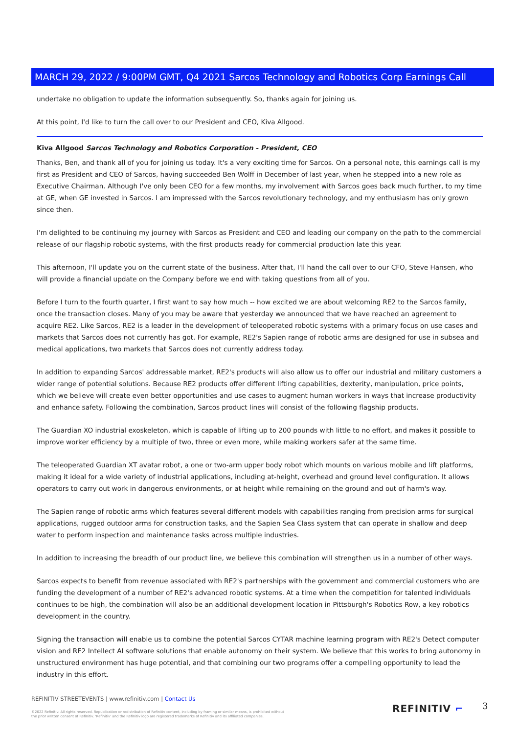MARCH 29, 2022 / 9:00PM GMT, Q4 2021 Sarcos Technology and Robotics Corp Earnings Call
undertake no obligation to update the information subsequently. So, thanks again for joining us.
At this point, I'd like to turn the call over to our President and CEO, Kiva Allgood.
Kiva Allgood Sarcos Technology and Robotics Corporation - President, CEO
Thanks, Ben, and thank all of you for joining us today. It's a very exciting time for Sarcos. On a personal note, this earnings call is my first as President and CEO of Sarcos, having succeeded Ben Wolff in December of last year, when he stepped into a new role as Executive Chairman. Although I've only been CEO for a few months, my involvement with Sarcos goes back much further, to my time at GE, when GE invested in Sarcos. I am impressed with the Sarcos revolutionary technology, and my enthusiasm has only grown since then.
I'm delighted to be continuing my journey with Sarcos as President and CEO and leading our company on the path to the commercial release of our flagship robotic systems, with the first products ready for commercial production late this year.
This afternoon, I'll update you on the current state of the business. After that, I'll hand the call over to our CFO, Steve Hansen, who will provide a financial update on the Company before we end with taking questions from all of you.
Before I turn to the fourth quarter, I first want to say how much -- how excited we are about welcoming RE2 to the Sarcos family, once the transaction closes. Many of you may be aware that yesterday we announced that we have reached an agreement to acquire RE2. Like Sarcos, RE2 is a leader in the development of teleoperated robotic systems with a primary focus on use cases and markets that Sarcos does not currently has got. For example, RE2's Sapien range of robotic arms are designed for use in subsea and medical applications, two markets that Sarcos does not currently address today.
In addition to expanding Sarcos' addressable market, RE2's products will also allow us to offer our industrial and military customers a wider range of potential solutions. Because RE2 products offer different lifting capabilities, dexterity, manipulation, price points, which we believe will create even better opportunities and use cases to augment human workers in ways that increase productivity and enhance safety. Following the combination, Sarcos product lines will consist of the following flagship products.
The Guardian XO industrial exoskeleton, which is capable of lifting up to 200 pounds with little to no effort, and makes it possible to improve worker efficiency by a multiple of two, three or even more, while making workers safer at the same time.
The teleoperated Guardian XT avatar robot, a one or two-arm upper body robot which mounts on various mobile and lift platforms, making it ideal for a wide variety of industrial applications, including at-height, overhead and ground level configuration. It allows operators to carry out work in dangerous environments, or at height while remaining on the ground and out of harm's way.
The Sapien range of robotic arms which features several different models with capabilities ranging from precision arms for surgical applications, rugged outdoor arms for construction tasks, and the Sapien Sea Class system that can operate in shallow and deep water to perform inspection and maintenance tasks across multiple industries.
In addition to increasing the breadth of our product line, we believe this combination will strengthen us in a number of other ways.
Sarcos expects to benefit from revenue associated with RE2's partnerships with the government and commercial customers who are funding the development of a number of RE2's advanced robotic systems. At a time when the competition for talented individuals continues to be high, the combination will also be an additional development location in Pittsburgh's Robotics Row, a key robotics development in the country.
Signing the transaction will enable us to combine the potential Sarcos CYTAR machine learning program with RE2's Detect computer vision and RE2 Intellect AI software solutions that enable autonomy on their system. We believe that this works to bring autonomy in unstructured environment has huge potential, and that combining our two programs offer a compelling opportunity to lead the industry in this effort.
REFINITIV STREETEVENTS | www.refinitiv.com | Contact Us
©2022 Refinitiv. All rights reserved. Republication or redistribution of Refinitiv content, including by framing or similar means, is prohibited without the prior written consent of Refinitiv. 'Refinitiv' and the Refinitiv logo are registered trademarks of Refinitiv and its affiliated companies.
REFINITIV ⌐ 3